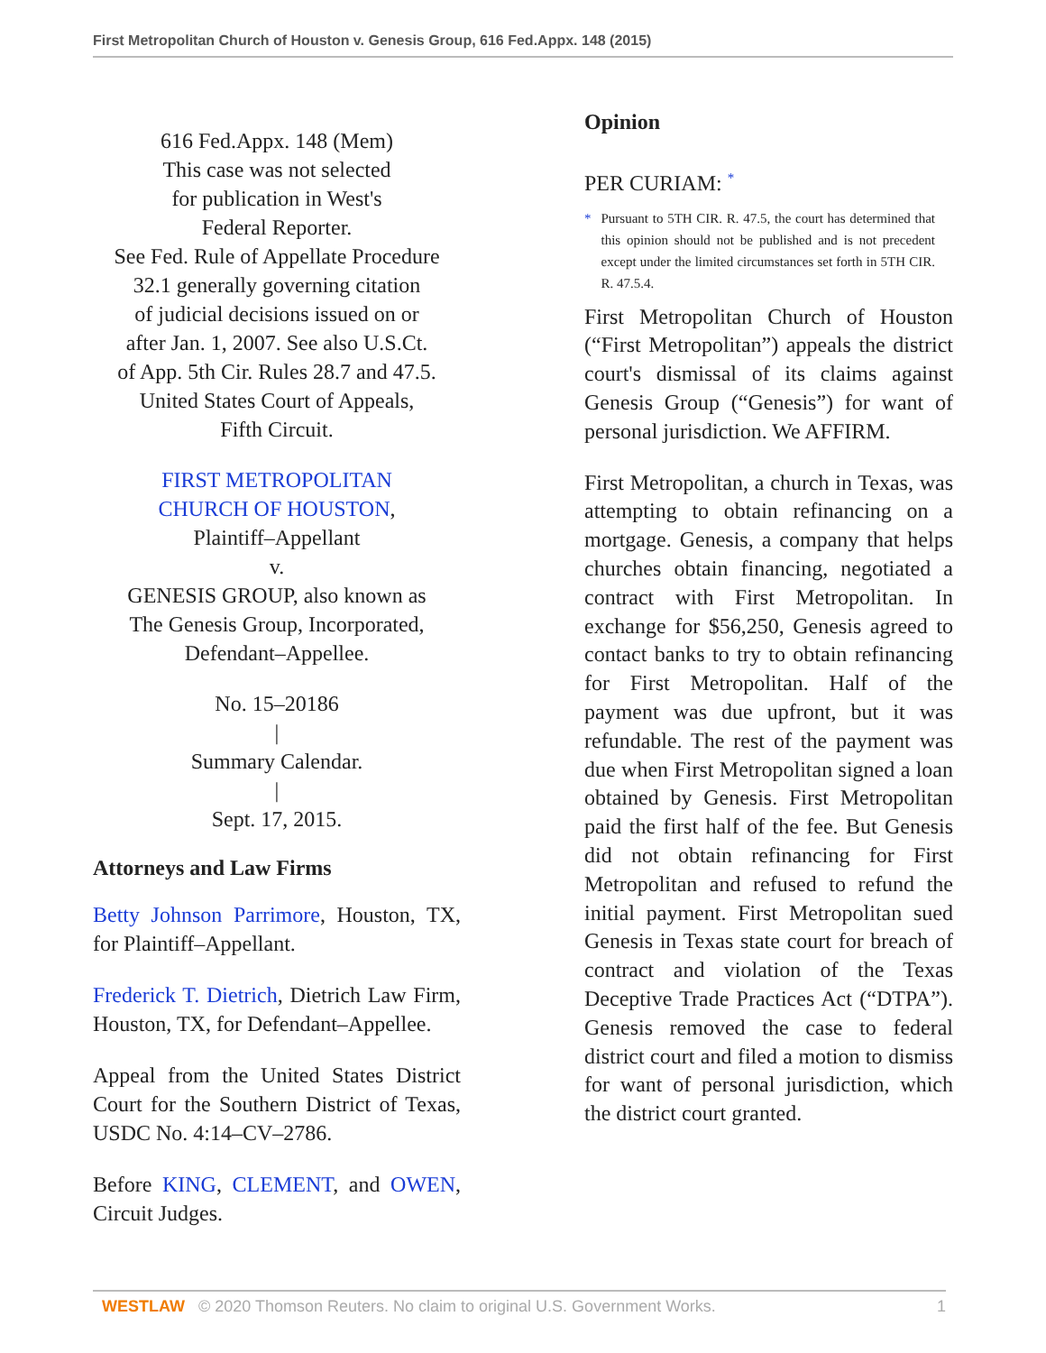First Metropolitan Church of Houston v. Genesis Group, 616 Fed.Appx. 148 (2015)
616 Fed.Appx. 148 (Mem)
This case was not selected
for publication in West's
Federal Reporter.
See Fed. Rule of Appellate Procedure
32.1 generally governing citation
of judicial decisions issued on or
after Jan. 1, 2007. See also U.S.Ct.
of App. 5th Cir. Rules 28.7 and 47.5.
United States Court of Appeals,
Fifth Circuit.
FIRST METROPOLITAN
CHURCH OF HOUSTON,
Plaintiff–Appellant
v.
GENESIS GROUP, also known as
The Genesis Group, Incorporated,
Defendant–Appellee.
No. 15–20186
|
Summary Calendar.
|
Sept. 17, 2015.
Attorneys and Law Firms
Betty Johnson Parrimore, Houston, TX, for Plaintiff–Appellant.
Frederick T. Dietrich, Dietrich Law Firm, Houston, TX, for Defendant–Appellee.
Appeal from the United States District Court for the Southern District of Texas, USDC No. 4:14–CV–2786.
Before KING, CLEMENT, and OWEN, Circuit Judges.
Opinion
PER CURIAM: <sup>*</sup>
* Pursuant to 5TH CIR. R. 47.5, the court has determined that this opinion should not be published and is not precedent except under the limited circumstances set forth in 5TH CIR. R. 47.5.4.
First Metropolitan Church of Houston (“First Metropolitan”) appeals the district court's dismissal of its claims against Genesis Group (“Genesis”) for want of personal jurisdiction. We AFFIRM.
First Metropolitan, a church in Texas, was attempting to obtain refinancing on a mortgage. Genesis, a company that helps churches obtain financing, negotiated a contract with First Metropolitan. In exchange for $56,250, Genesis agreed to contact banks to try to obtain refinancing for First Metropolitan. Half of the payment was due upfront, but it was refundable. The rest of the payment was due when First Metropolitan signed a loan obtained by Genesis. First Metropolitan paid the first half of the fee. But Genesis did not obtain refinancing for First Metropolitan and refused to refund the initial payment. First Metropolitan sued Genesis in Texas state court for breach of contract and violation of the Texas Deceptive Trade Practices Act (“DTPA”). Genesis removed the case to federal district court and filed a motion to dismiss for want of personal jurisdiction, which the district court granted.
WESTLAW © 2020 Thomson Reuters. No claim to original U.S. Government Works.
1